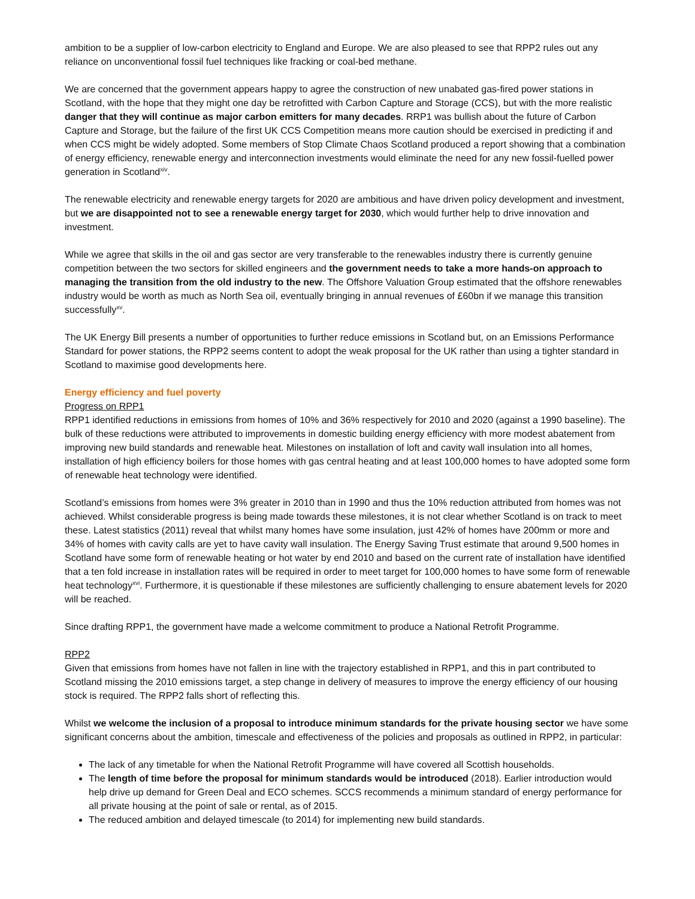ambition to be a supplier of low-carbon electricity to England and Europe. We are also pleased to see that RPP2 rules out any reliance on unconventional fossil fuel techniques like fracking or coal-bed methane.
We are concerned that the government appears happy to agree the construction of new unabated gas-fired power stations in Scotland, with the hope that they might one day be retrofitted with Carbon Capture and Storage (CCS), but with the more realistic danger that they will continue as major carbon emitters for many decades. RRP1 was bullish about the future of Carbon Capture and Storage, but the failure of the first UK CCS Competition means more caution should be exercised in predicting if and when CCS might be widely adopted. Some members of Stop Climate Chaos Scotland produced a report showing that a combination of energy efficiency, renewable energy and interconnection investments would eliminate the need for any new fossil-fuelled power generation in Scotland<sup>xiv</sup>.
The renewable electricity and renewable energy targets for 2020 are ambitious and have driven policy development and investment, but we are disappointed not to see a renewable energy target for 2030, which would further help to drive innovation and investment.
While we agree that skills in the oil and gas sector are very transferable to the renewables industry there is currently genuine competition between the two sectors for skilled engineers and the government needs to take a more hands-on approach to managing the transition from the old industry to the new. The Offshore Valuation Group estimated that the offshore renewables industry would be worth as much as North Sea oil, eventually bringing in annual revenues of £60bn if we manage this transition successfully<sup>xv</sup>.
The UK Energy Bill presents a number of opportunities to further reduce emissions in Scotland but, on an Emissions Performance Standard for power stations, the RPP2 seems content to adopt the weak proposal for the UK rather than using a tighter standard in Scotland to maximise good developments here.
Energy efficiency and fuel poverty
Progress on RPP1
RPP1 identified reductions in emissions from homes of 10% and 36% respectively for 2010 and 2020 (against a 1990 baseline). The bulk of these reductions were attributed to improvements in domestic building energy efficiency with more modest abatement from improving new build standards and renewable heat. Milestones on installation of loft and cavity wall insulation into all homes, installation of high efficiency boilers for those homes with gas central heating and at least 100,000 homes to have adopted some form of renewable heat technology were identified.
Scotland’s emissions from homes were 3% greater in 2010 than in 1990 and thus the 10% reduction attributed from homes was not achieved. Whilst considerable progress is being made towards these milestones, it is not clear whether Scotland is on track to meet these. Latest statistics (2011) reveal that whilst many homes have some insulation, just 42% of homes have 200mm or more and 34% of homes with cavity calls are yet to have cavity wall insulation. The Energy Saving Trust estimate that around 9,500 homes in Scotland have some form of renewable heating or hot water by end 2010 and based on the current rate of installation have identified that a ten fold increase in installation rates will be required in order to meet target for 100,000 homes to have some form of renewable heat technology<sup>xvi</sup>. Furthermore, it is questionable if these milestones are sufficiently challenging to ensure abatement levels for 2020 will be reached.
Since drafting RPP1, the government have made a welcome commitment to produce a National Retrofit Programme.
RPP2
Given that emissions from homes have not fallen in line with the trajectory established in RPP1, and this in part contributed to Scotland missing the 2010 emissions target, a step change in delivery of measures to improve the energy efficiency of our housing stock is required. The RPP2 falls short of reflecting this.
Whilst we welcome the inclusion of a proposal to introduce minimum standards for the private housing sector we have some significant concerns about the ambition, timescale and effectiveness of the policies and proposals as outlined in RPP2, in particular:
The lack of any timetable for when the National Retrofit Programme will have covered all Scottish households.
The length of time before the proposal for minimum standards would be introduced (2018). Earlier introduction would help drive up demand for Green Deal and ECO schemes. SCCS recommends a minimum standard of energy performance for all private housing at the point of sale or rental, as of 2015.
The reduced ambition and delayed timescale (to 2014) for implementing new build standards.